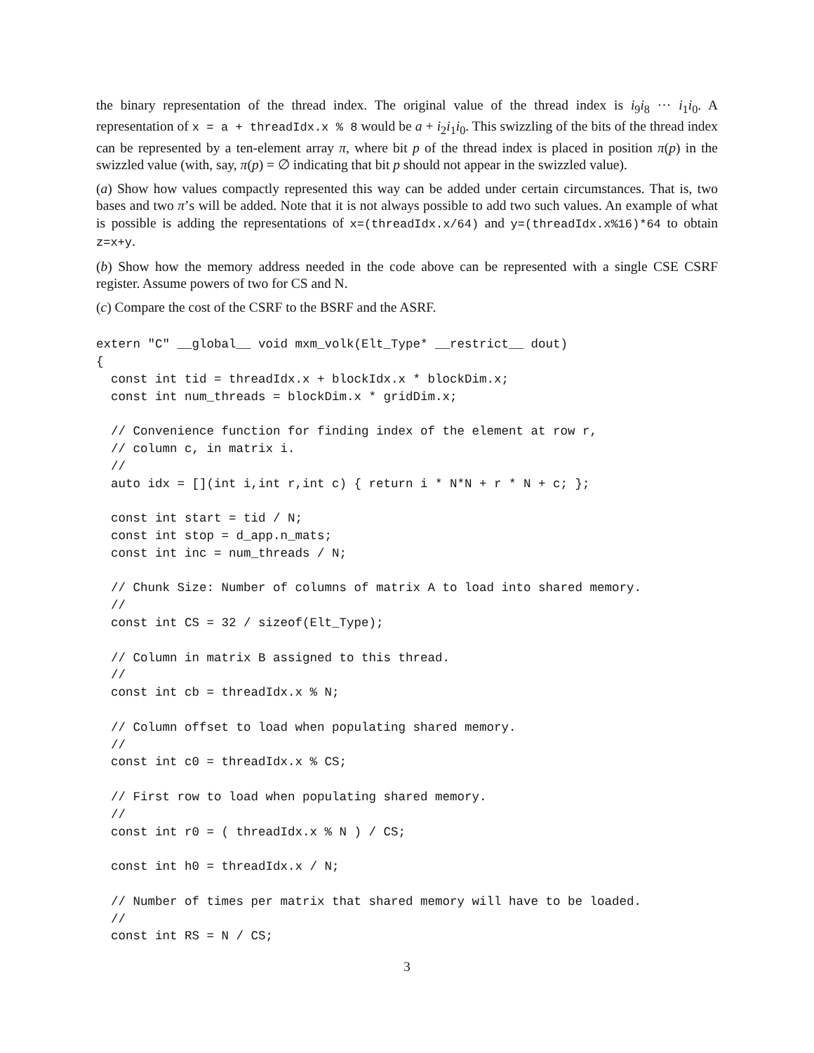the binary representation of the thread index. The original value of the thread index is i<sub>9</sub>i<sub>8</sub> ··· i<sub>1</sub>i<sub>0</sub>. A representation of x = a + threadIdx.x % 8 would be a + i<sub>2</sub>i<sub>1</sub>i<sub>0</sub>. This swizzling of the bits of the thread index can be represented by a ten-element array π, where bit p of the thread index is placed in position π(p) in the swizzled value (with, say, π(p) = ∅ indicating that bit p should not appear in the swizzled value).
(a) Show how values compactly represented this way can be added under certain circumstances. That is, two bases and two π’s will be added. Note that it is not always possible to add two such values. An example of what is possible is adding the representations of x=(threadIdx.x/64) and y=(threadIdx.x%16)*64 to obtain z=x+y.
(b) Show how the memory address needed in the code above can be represented with a single CSE CSRF register. Assume powers of two for CS and N.
(c) Compare the cost of the CSRF to the BSRF and the ASRF.
extern "C" __global__ void mxm_volk(Elt_Type* __restrict__ dout)
{
  const int tid = threadIdx.x + blockIdx.x * blockDim.x;
  const int num_threads = blockDim.x * gridDim.x;

  // Convenience function for finding index of the element at row r,
  // column c, in matrix i.
  //
  auto idx = [](int i,int r,int c) { return i * N*N + r * N + c; };

  const int start = tid / N;
  const int stop = d_app.n_mats;
  const int inc = num_threads / N;

  // Chunk Size: Number of columns of matrix A to load into shared memory.
  //
  const int CS = 32 / sizeof(Elt_Type);

  // Column in matrix B assigned to this thread.
  //
  const int cb = threadIdx.x % N;

  // Column offset to load when populating shared memory.
  //
  const int c0 = threadIdx.x % CS;

  // First row to load when populating shared memory.
  //
  const int r0 = ( threadIdx.x % N ) / CS;

  const int h0 = threadIdx.x / N;

  // Number of times per matrix that shared memory will have to be loaded.
  //
  const int RS = N / CS;
3